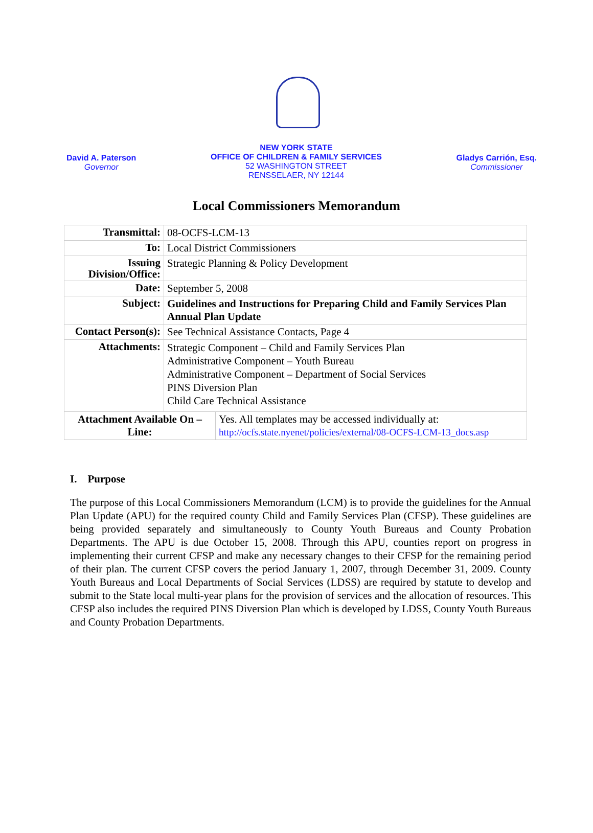David A. Paterson
Governor
NEW YORK STATE
OFFICE OF CHILDREN & FAMILY SERVICES
52 WASHINGTON STREET
RENSSELAER, NY 12144
Gladys Carrión, Esq.
Commissioner
Local Commissioners Memorandum
| Transmittal: | 08-OCFS-LCM-13 | |
| To: | Local District Commissioners | |
| Issuing Division/Office: | Strategic Planning & Policy Development | |
| Date: | September 5, 2008 | |
| Subject: | Guidelines and Instructions for Preparing Child and Family Services Plan Annual Plan Update | |
| Contact Person(s): | See Technical Assistance Contacts, Page 4 | |
| Attachments: | Strategic Component – Child and Family Services Plan Administrative Component – Youth Bureau Administrative Component – Department of Social Services PINS Diversion Plan Child Care Technical Assistance | |
| Attachment Available On – Line: | | Yes. All templates may be accessed individually at: http://ocfs.state.nyenet/policies/external/08-OCFS-LCM-13_docs.asp |
I. Purpose
The purpose of this Local Commissioners Memorandum (LCM) is to provide the guidelines for the Annual Plan Update (APU) for the required county Child and Family Services Plan (CFSP). These guidelines are being provided separately and simultaneously to County Youth Bureaus and County Probation Departments. The APU is due October 15, 2008. Through this APU, counties report on progress in implementing their current CFSP and make any necessary changes to their CFSP for the remaining period of their plan. The current CFSP covers the period January 1, 2007, through December 31, 2009. County Youth Bureaus and Local Departments of Social Services (LDSS) are required by statute to develop and submit to the State local multi-year plans for the provision of services and the allocation of resources. This CFSP also includes the required PINS Diversion Plan which is developed by LDSS, County Youth Bureaus and County Probation Departments.